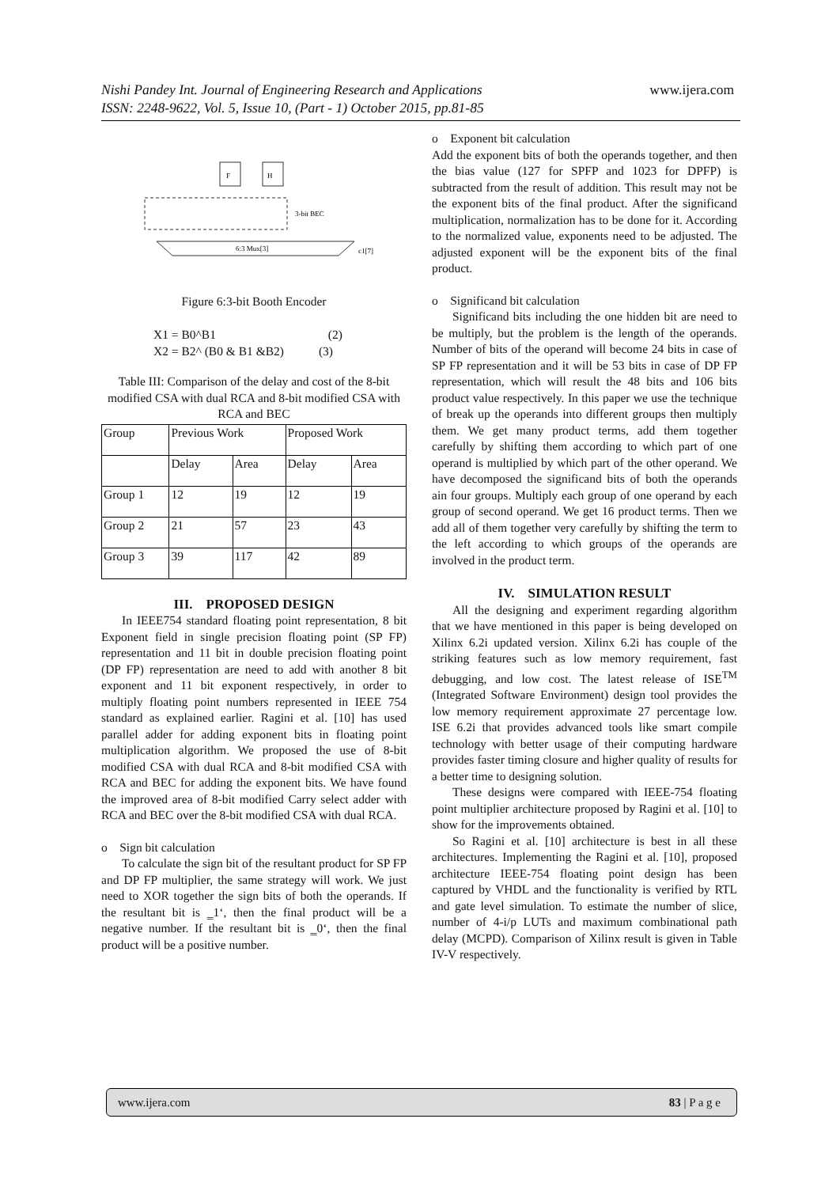Nishi Pandey Int. Journal of Engineering Research and Applications www.ijera.com
ISSN: 2248-9622, Vol. 5, Issue 10, (Part - 1) October 2015, pp.81-85
F
H
3-bit BEC
6:3 Mux[3]
c1[7]
Figure 6:3-bit Booth Encoder
X1 = B0^B1 (2)
X2 = B2^ (B0 & B1 &B2) (3)
Table III: Comparison of the delay and cost of the 8-bit modified CSA with dual RCA and 8-bit modified CSA with RCA and BEC
| Group | Previous Work | | Proposed Work | |
| | Delay | Area | Delay | Area |
| Group 1 | 12 | 19 | 12 | 19 |
| Group 2 | 21 | 57 | 23 | 43 |
| Group 3 | 39 | 117 | 42 | 89 |
III. PROPOSED DESIGN
In IEEE754 standard floating point representation, 8 bit Exponent field in single precision floating point (SP FP) representation and 11 bit in double precision floating point (DP FP) representation are need to add with another 8 bit exponent and 11 bit exponent respectively, in order to multiply floating point numbers represented in IEEE 754 standard as explained earlier. Ragini et al. [10] has used parallel adder for adding exponent bits in floating point multiplication algorithm. We proposed the use of 8-bit modified CSA with dual RCA and 8-bit modified CSA with RCA and BEC for adding the exponent bits. We have found the improved area of 8-bit modified Carry select adder with RCA and BEC over the 8-bit modified CSA with dual RCA.
o Sign bit calculation
To calculate the sign bit of the resultant product for SP FP and DP FP multiplier, the same strategy will work. We just need to XOR together the sign bits of both the operands. If the resultant bit is ‗1‘, then the final product will be a negative number. If the resultant bit is ‗0‘, then the final product will be a positive number.
o Exponent bit calculation
Add the exponent bits of both the operands together, and then the bias value (127 for SPFP and 1023 for DPFP) is subtracted from the result of addition. This result may not be the exponent bits of the final product. After the significand multiplication, normalization has to be done for it. According to the normalized value, exponents need to be adjusted. The adjusted exponent will be the exponent bits of the final product.
o Significand bit calculation
Significand bits including the one hidden bit are need to be multiply, but the problem is the length of the operands. Number of bits of the operand will become 24 bits in case of SP FP representation and it will be 53 bits in case of DP FP representation, which will result the 48 bits and 106 bits product value respectively. In this paper we use the technique of break up the operands into different groups then multiply them. We get many product terms, add them together carefully by shifting them according to which part of one operand is multiplied by which part of the other operand. We have decomposed the significand bits of both the operands ain four groups. Multiply each group of one operand by each group of second operand. We get 16 product terms. Then we add all of them together very carefully by shifting the term to the left according to which groups of the operands are involved in the product term.
IV. SIMULATION RESULT
All the designing and experiment regarding algorithm that we have mentioned in this paper is being developed on Xilinx 6.2i updated version. Xilinx 6.2i has couple of the striking features such as low memory requirement, fast debugging, and low cost. The latest release of ISE<sup>TM</sup> (Integrated Software Environment) design tool provides the low memory requirement approximate 27 percentage low. ISE 6.2i that provides advanced tools like smart compile technology with better usage of their computing hardware provides faster timing closure and higher quality of results for a better time to designing solution.
These designs were compared with IEEE-754 floating point multiplier architecture proposed by Ragini et al. [10] to show for the improvements obtained.
So Ragini et al. [10] architecture is best in all these architectures. Implementing the Ragini et al. [10], proposed architecture IEEE-754 floating point design has been captured by VHDL and the functionality is verified by RTL and gate level simulation. To estimate the number of slice, number of 4-i/p LUTs and maximum combinational path delay (MCPD). Comparison of Xilinx result is given in Table IV-V respectively.
www.ijera.com 83 | P a g e